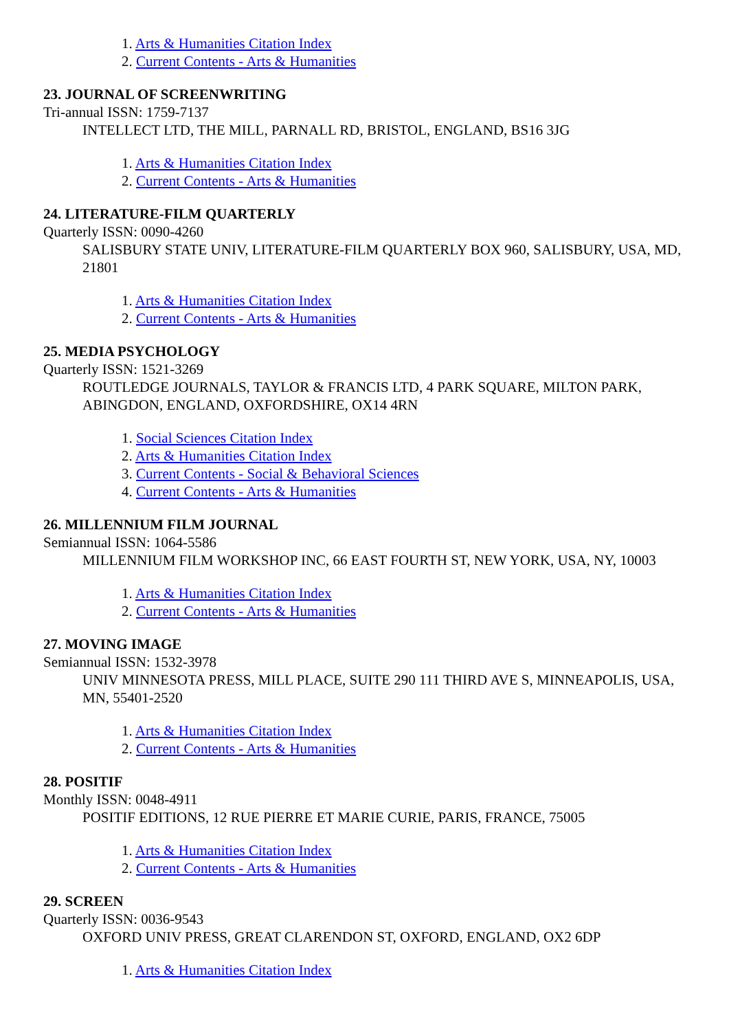1. Arts & Humanities Citation Index
2. Current Contents - Arts & Humanities
23. JOURNAL OF SCREENWRITING
Tri-annual ISSN: 1759-7137
INTELLECT LTD, THE MILL, PARNALL RD, BRISTOL, ENGLAND, BS16 3JG
1. Arts & Humanities Citation Index
2. Current Contents - Arts & Humanities
24. LITERATURE-FILM QUARTERLY
Quarterly ISSN: 0090-4260
SALISBURY STATE UNIV, LITERATURE-FILM QUARTERLY BOX 960, SALISBURY, USA, MD, 21801
1. Arts & Humanities Citation Index
2. Current Contents - Arts & Humanities
25. MEDIA PSYCHOLOGY
Quarterly ISSN: 1521-3269
ROUTLEDGE JOURNALS, TAYLOR & FRANCIS LTD, 4 PARK SQUARE, MILTON PARK, ABINGDON, ENGLAND, OXFORDSHIRE, OX14 4RN
1. Social Sciences Citation Index
2. Arts & Humanities Citation Index
3. Current Contents - Social & Behavioral Sciences
4. Current Contents - Arts & Humanities
26. MILLENNIUM FILM JOURNAL
Semiannual ISSN: 1064-5586
MILLENNIUM FILM WORKSHOP INC, 66 EAST FOURTH ST, NEW YORK, USA, NY, 10003
1. Arts & Humanities Citation Index
2. Current Contents - Arts & Humanities
27. MOVING IMAGE
Semiannual ISSN: 1532-3978
UNIV MINNESOTA PRESS, MILL PLACE, SUITE 290 111 THIRD AVE S, MINNEAPOLIS, USA, MN, 55401-2520
1. Arts & Humanities Citation Index
2. Current Contents - Arts & Humanities
28. POSITIF
Monthly ISSN: 0048-4911
POSITIF EDITIONS, 12 RUE PIERRE ET MARIE CURIE, PARIS, FRANCE, 75005
1. Arts & Humanities Citation Index
2. Current Contents - Arts & Humanities
29. SCREEN
Quarterly ISSN: 0036-9543
OXFORD UNIV PRESS, GREAT CLARENDON ST, OXFORD, ENGLAND, OX2 6DP
1. Arts & Humanities Citation Index